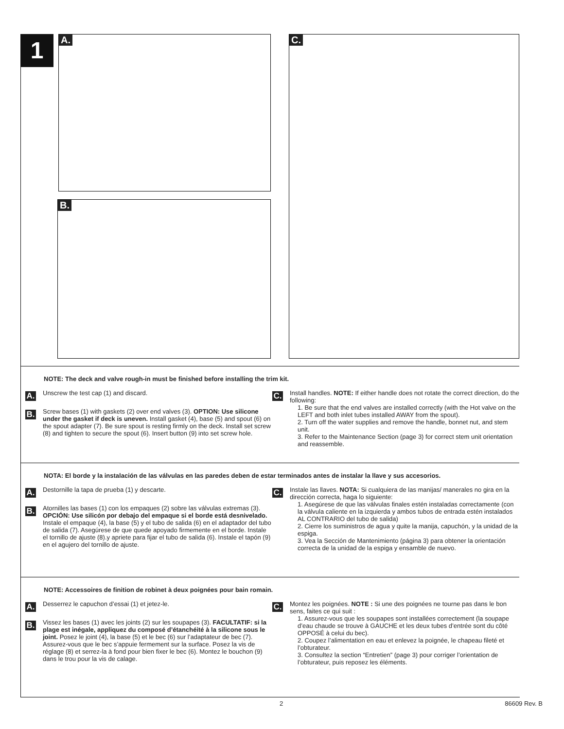1 A.
B.
C.
NOTE: The deck and valve rough-in must be finished before installing the trim kit.
A.
Unscrew the test cap (1) and discard.
B.
Screw bases (1) with gaskets (2) over end valves (3). OPTION: Use silicone under the gasket if deck is uneven. Install gasket (4), base (5) and spout (6) on the spout adapter (7). Be sure spout is resting firmly on the deck. Install set screw (8) and tighten to secure the spout (6). Insert button (9) into set screw hole.
C.
Install handles. NOTE: If either handle does not rotate the correct direction, do the following:
1. Be sure that the end valves are installed correctly (with the Hot valve on the LEFT and both inlet tubes installed AWAY from the spout).
2. Turn off the water supplies and remove the handle, bonnet nut, and stem unit.
3. Refer to the Maintenance Section (page 3) for correct stem unit orientation and reassemble.
NOTA: El borde y la instalación de las válvulas en las paredes deben de estar terminados antes de instalar la llave y sus accesorios.
A.
Destornille la tapa de prueba (1) y descarte.
B.
Atornilles las bases (1) con los empaques (2) sobre las válvulas extremas (3). OPCIÓN: Use silicón por debajo del empaque si el borde está desnivelado. Instale el empaque (4), la base (5) y el tubo de salida (6) en el adaptador del tubo de salida (7). Asegúrese de que quede apoyado firmemente en el borde. Instale el tornillo de ajuste (8).y apriete para fijar el tubo de salida (6). Instale el tapón (9) en el agujero del tornillo de ajuste.
C.
Instale las llaves. NOTA: Si cualquiera de las manijas/ manerales no gira en la dirección correcta, haga lo siguiente:
1. Asegúrese de que las válvulas finales estén instaladas correctamente (con la válvula caliente en la izquierda y ambos tubos de entrada estén instalados AL CONTRARIO del tubo de salida)
2. Cierre los suministros de agua y quite la manija, capuchón, y la unidad de la espiga.
3. Vea la Sección de Mantenimiento (página 3) para obtener la orientación correcta de la unidad de la espiga y ensamble de nuevo.
NOTE: Accessoires de finition de robinet à deux poignées pour bain romain.
A.
Desserrez le capuchon d’essai (1) et jetez-le.
B.
Vissez les bases (1) avec les joints (2) sur les soupapes (3). FACULTATIF: si la plage est inégale, appliquez du composé d’étanchéité à la silicone sous le joint. Posez le joint (4), la base (5) et le bec (6) sur l’adaptateur de bec (7). Assurez-vous que le bec s’appuie fermement sur la surface. Posez la vis de réglage (8) et serrez-la à fond pour bien fixer le bec (6). Montez le bouchon (9) dans le trou pour la vis de calage.
C.
Montez les poignées. NOTE : Si une des poignées ne tourne pas dans le bon sens, faites ce qui suit :
1. Assurez-vous que les soupapes sont installées correctement (la soupape d’eau chaude se trouve à GAUCHE et les deux tubes d’entrée sont du côté OPPOSÉ à celui du bec).
2. Coupez l’alimentation en eau et enlevez la poignée, le chapeau fileté et l’obturateur.
3. Consultez la section “Entretien” (page 3) pour corriger l’orientation de l’obturateur, puis reposez les éléments.
2 86609 Rev. B